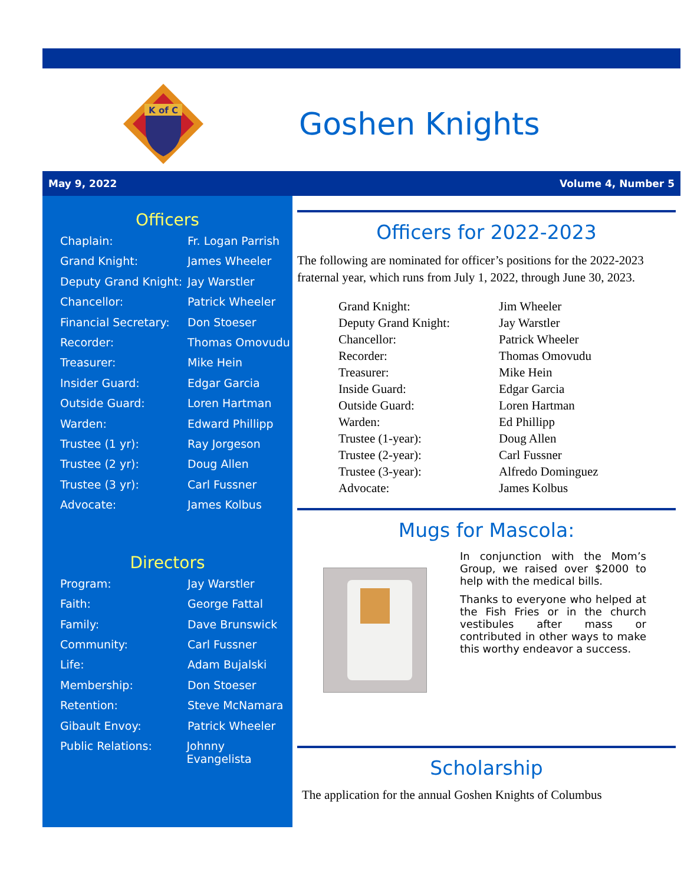K of C
Goshen Knights
May 9, 2022 Volume 4, Number 5
Officers
Chaplain: Fr. Logan Parrish
Grand Knight: James Wheeler
Deputy Grand Knight: Jay Warstler
Chancellor: Patrick Wheeler
Financial Secretary: Don Stoeser
Recorder: Thomas Omovudu
Treasurer: Mike Hein
Insider Guard: Edgar Garcia
Outside Guard: Loren Hartman
Warden: Edward Phillipp
Trustee (1 yr): Ray Jorgeson
Trustee (2 yr): Doug Allen
Trustee (3 yr): Carl Fussner
Advocate: James Kolbus
Directors
Program: Jay Warstler
Faith: George Fattal
Family: Dave Brunswick
Community: Carl Fussner
Life: Adam Bujalski
Membership: Don Stoeser
Retention: Steve McNamara
Gibault Envoy: Patrick Wheeler
Public Relations: Johnny Evangelista
Officers for 2022-2023
The following are nominated for officer’s positions for the 2022-2023 fraternal year, which runs from July 1, 2022, through June 30, 2023.
Grand Knight: Jim Wheeler Deputy Grand Knight: Jay Warstler Chancellor: Patrick Wheeler Recorder: Thomas Omovudu Treasurer: Mike Hein Inside Guard: Edgar Garcia Outside Guard: Loren Hartman Warden: Ed Phillipp Trustee (1-year): Doug Allen Trustee (2-year): Carl Fussner Trustee (3-year): Alfredo Dominguez Advocate: James Kolbus
Mugs for Mascola:
In conjunction with the Mom’s Group, we raised over $2000 to help with the medical bills.
Thanks to everyone who helped at the Fish Fries or in the church vestibules after mass or contributed in other ways to make this worthy endeavor a success.
Scholarship
The application for the annual Goshen Knights of Columbus